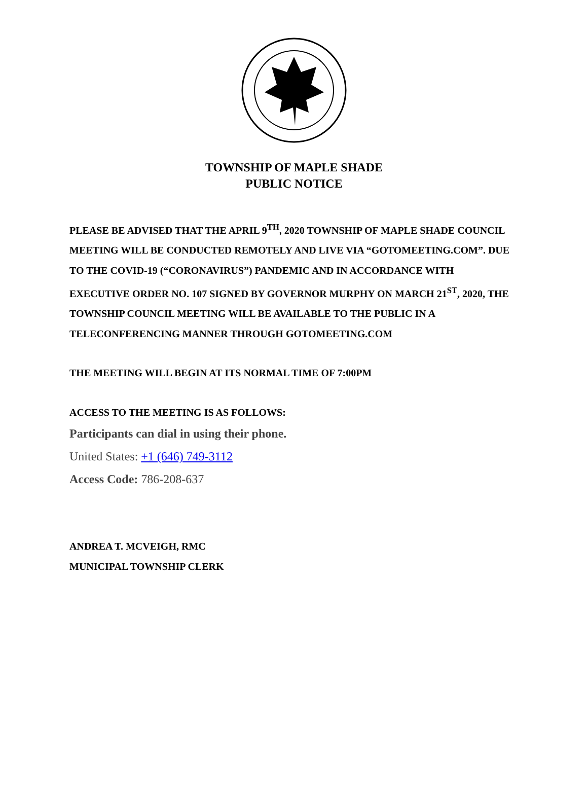TOWNSHIP OF MAPLE SHADE
PUBLIC NOTICE
PLEASE BE ADVISED THAT THE APRIL 9<sup>TH</sup>, 2020 TOWNSHIP OF MAPLE SHADE COUNCIL MEETING WILL BE CONDUCTED REMOTELY AND LIVE VIA “GOTOMEETING.COM”. DUE TO THE COVID-19 (“CORONAVIRUS”) PANDEMIC AND IN ACCORDANCE WITH EXECUTIVE ORDER NO. 107 SIGNED BY GOVERNOR MURPHY ON MARCH 21<sup>ST</sup>, 2020, THE TOWNSHIP COUNCIL MEETING WILL BE AVAILABLE TO THE PUBLIC IN A TELECONFERENCING MANNER THROUGH GOTOMEETING.COM
THE MEETING WILL BEGIN AT ITS NORMAL TIME OF 7:00PM
ACCESS TO THE MEETING IS AS FOLLOWS:
Participants can dial in using their phone.
United States: +1 (646) 749-3112
Access Code: 786-208-637
ANDREA T. MCVEIGH, RMC
MUNICIPAL TOWNSHIP CLERK